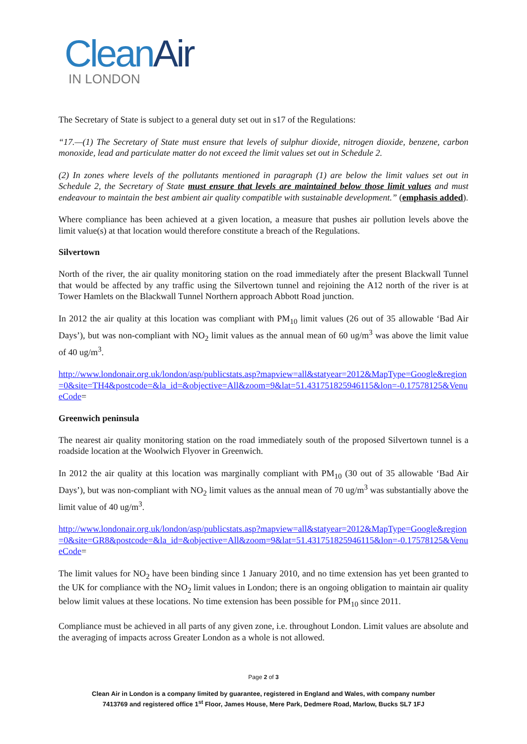Clean Air
IN LONDON
The Secretary of State is subject to a general duty set out in s17 of the Regulations:
“17.—(1) The Secretary of State must ensure that levels of sulphur dioxide, nitrogen dioxide, benzene, carbon monoxide, lead and particulate matter do not exceed the limit values set out in Schedule 2.
(2) In zones where levels of the pollutants mentioned in paragraph (1) are below the limit values set out in Schedule 2, the Secretary of State must ensure that levels are maintained below those limit values and must endeavour to maintain the best ambient air quality compatible with sustainable development.” (emphasis added).
Where compliance has been achieved at a given location, a measure that pushes air pollution levels above the limit value(s) at that location would therefore constitute a breach of the Regulations.
Silvertown
North of the river, the air quality monitoring station on the road immediately after the present Blackwall Tunnel that would be affected by any traffic using the Silvertown tunnel and rejoining the A12 north of the river is at Tower Hamlets on the Blackwall Tunnel Northern approach Abbott Road junction.
In 2012 the air quality at this location was compliant with PM<sub>10</sub> limit values (26 out of 35 allowable ‘Bad Air Days’), but was non-compliant with NO<sub>2</sub> limit values as the annual mean of 60 ug/m<sup>3</sup> was above the limit value of 40 ug/m<sup>3</sup>.
http://www.londonair.org.uk/london/asp/publicstats.asp?mapview=all&statyear=2012&MapType=Google&region=0&site=TH4&postcode=&la_id=&objective=All&zoom=9&lat=51.431751825946115&lon=-0.17578125&VenueCode=
Greenwich peninsula
The nearest air quality monitoring station on the road immediately south of the proposed Silvertown tunnel is a roadside location at the Woolwich Flyover in Greenwich.
In 2012 the air quality at this location was marginally compliant with PM<sub>10</sub> (30 out of 35 allowable ‘Bad Air Days’), but was non-compliant with NO<sub>2</sub> limit values as the annual mean of 70 ug/m<sup>3</sup> was substantially above the limit value of 40 ug/m<sup>3</sup>.
http://www.londonair.org.uk/london/asp/publicstats.asp?mapview=all&statyear=2012&MapType=Google&region=0&site=GR8&postcode=&la_id=&objective=All&zoom=9&lat=51.431751825946115&lon=-0.17578125&VenueCode=
The limit values for NO<sub>2</sub> have been binding since 1 January 2010, and no time extension has yet been granted to the UK for compliance with the NO<sub>2</sub> limit values in London; there is an ongoing obligation to maintain air quality below limit values at these locations. No time extension has been possible for PM<sub>10</sub> since 2011.
Compliance must be achieved in all parts of any given zone, i.e. throughout London. Limit values are absolute and the averaging of impacts across Greater London as a whole is not allowed.
Page 2 of 3
Clean Air in London is a company limited by guarantee, registered in England and Wales, with company number
7413769 and registered office 1<sup>st</sup> Floor, James House, Mere Park, Dedmere Road, Marlow, Bucks SL7 1FJ